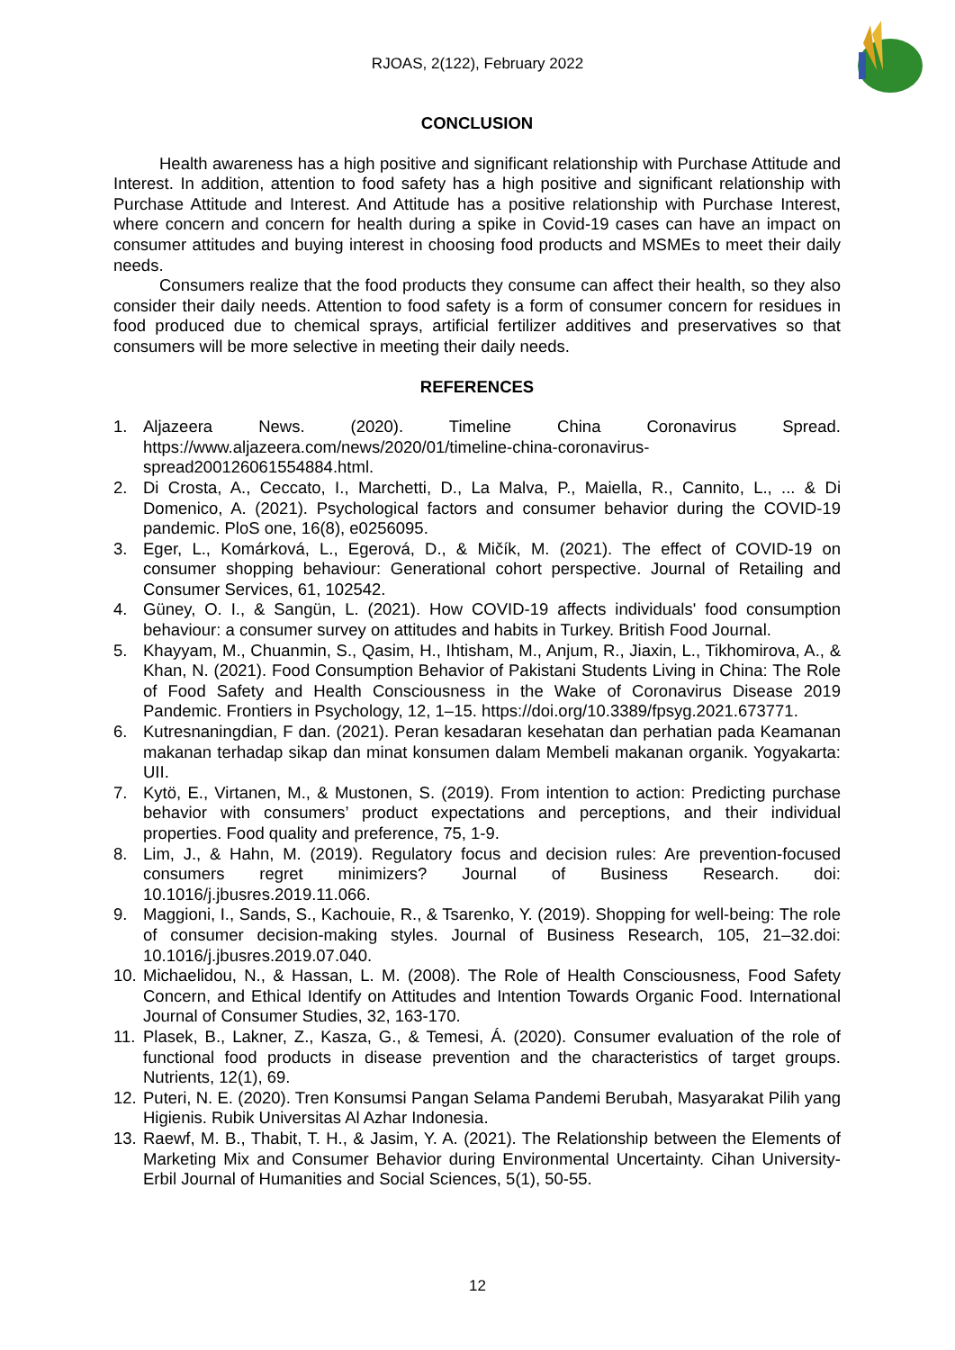RJOAS, 2(122), February 2022
CONCLUSION
Health awareness has a high positive and significant relationship with Purchase Attitude and Interest. In addition, attention to food safety has a high positive and significant relationship with Purchase Attitude and Interest. And Attitude has a positive relationship with Purchase Interest, where concern and concern for health during a spike in Covid-19 cases can have an impact on consumer attitudes and buying interest in choosing food products and MSMEs to meet their daily needs.
Consumers realize that the food products they consume can affect their health, so they also consider their daily needs. Attention to food safety is a form of consumer concern for residues in food produced due to chemical sprays, artificial fertilizer additives and preservatives so that consumers will be more selective in meeting their daily needs.
REFERENCES
1. Aljazeera News. (2020). Timeline China Coronavirus Spread. https://www.aljazeera.com/news/2020/01/timeline-china-coronavirus-spread200126061554884.html.
2. Di Crosta, A., Ceccato, I., Marchetti, D., La Malva, P., Maiella, R., Cannito, L., ... & Di Domenico, A. (2021). Psychological factors and consumer behavior during the COVID-19 pandemic. PloS one, 16(8), e0256095.
3. Eger, L., Komárková, L., Egerová, D., & Mičík, M. (2021). The effect of COVID-19 on consumer shopping behaviour: Generational cohort perspective. Journal of Retailing and Consumer Services, 61, 102542.
4. Güney, O. I., & Sangün, L. (2021). How COVID-19 affects individuals' food consumption behaviour: a consumer survey on attitudes and habits in Turkey. British Food Journal.
5. Khayyam, M., Chuanmin, S., Qasim, H., Ihtisham, M., Anjum, R., Jiaxin, L., Tikhomirova, A., & Khan, N. (2021). Food Consumption Behavior of Pakistani Students Living in China: The Role of Food Safety and Health Consciousness in the Wake of Coronavirus Disease 2019 Pandemic. Frontiers in Psychology, 12, 1–15. https://doi.org/10.3389/fpsyg.2021.673771.
6. Kutresnaningdian, F dan. (2021). Peran kesadaran kesehatan dan perhatian pada Keamanan makanan terhadap sikap dan minat konsumen dalam Membeli makanan organik. Yogyakarta: UII.
7. Kytö, E., Virtanen, M., & Mustonen, S. (2019). From intention to action: Predicting purchase behavior with consumers’ product expectations and perceptions, and their individual properties. Food quality and preference, 75, 1-9.
8. Lim, J., & Hahn, M. (2019). Regulatory focus and decision rules: Are prevention-focused consumers regret minimizers? Journal of Business Research. doi: 10.1016/j.jbusres.2019.11.066.
9. Maggioni, I., Sands, S., Kachouie, R., & Tsarenko, Y. (2019). Shopping for well-being: The role of consumer decision-making styles. Journal of Business Research, 105, 21–32.doi: 10.1016/j.jbusres.2019.07.040.
10. Michaelidou, N., & Hassan, L. M. (2008). The Role of Health Consciousness, Food Safety Concern, and Ethical Identify on Attitudes and Intention Towards Organic Food. International Journal of Consumer Studies, 32, 163-170.
11. Plasek, B., Lakner, Z., Kasza, G., & Temesi, Á. (2020). Consumer evaluation of the role of functional food products in disease prevention and the characteristics of target groups. Nutrients, 12(1), 69.
12. Puteri, N. E. (2020). Tren Konsumsi Pangan Selama Pandemi Berubah, Masyarakat Pilih yang Higienis. Rubik Universitas Al Azhar Indonesia.
13. Raewf, M. B., Thabit, T. H., & Jasim, Y. A. (2021). The Relationship between the Elements of Marketing Mix and Consumer Behavior during Environmental Uncertainty. Cihan University-Erbil Journal of Humanities and Social Sciences, 5(1), 50-55.
12